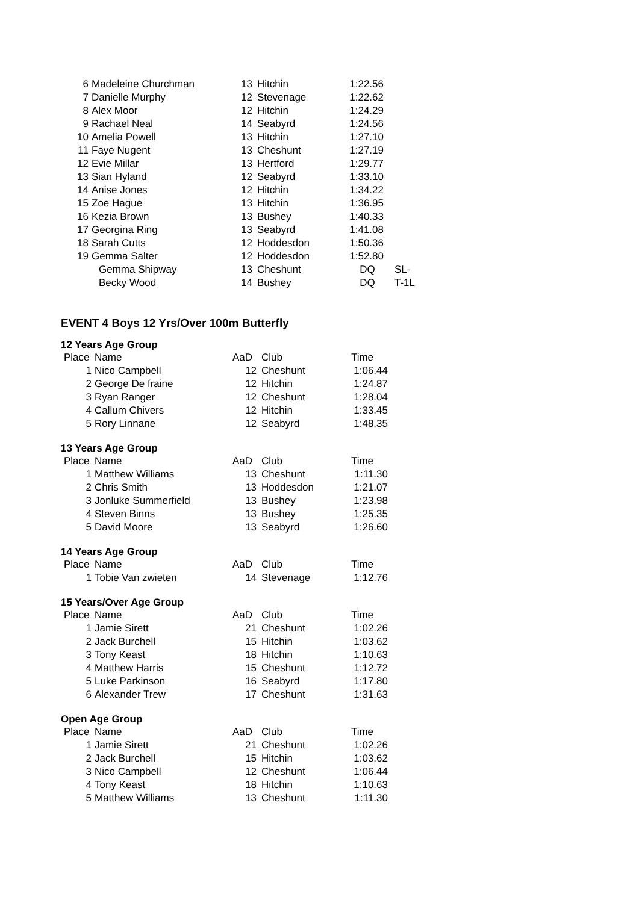| 6 | Madeleine Churchman | 13 | Hitchin | 1:22.56 | |
| 7 | Danielle Murphy | 12 | Stevenage | 1:22.62 | |
| 8 | Alex Moor | 12 | Hitchin | 1:24.29 | |
| 9 | Rachael Neal | 14 | Seabyrd | 1:24.56 | |
| 10 | Amelia Powell | 13 | Hitchin | 1:27.10 | |
| 11 | Faye Nugent | 13 | Cheshunt | 1:27.19 | |
| 12 | Evie Millar | 13 | Hertford | 1:29.77 | |
| 13 | Sian Hyland | 12 | Seabyrd | 1:33.10 | |
| 14 | Anise Jones | 12 | Hitchin | 1:34.22 | |
| 15 | Zoe Hague | 13 | Hitchin | 1:36.95 | |
| 16 | Kezia Brown | 13 | Bushey | 1:40.33 | |
| 17 | Georgina Ring | 13 | Seabyrd | 1:41.08 | |
| 18 | Sarah Cutts | 12 | Hoddesdon | 1:50.36 | |
| 19 | Gemma Salter | 12 | Hoddesdon | 1:52.80 | |
| | Gemma Shipway | 13 | Cheshunt | DQ | SL- |
| | Becky Wood | 14 | Bushey | DQ | T-1L |
EVENT 4 Boys 12 Yrs/Over 100m Butterfly
12 Years Age Group
| Place | Name | AaD | Club | Time |
| --- | --- | --- | --- | --- |
| 1 | Nico Campbell | 12 | Cheshunt | 1:06.44 |
| 2 | George De fraine | 12 | Hitchin | 1:24.87 |
| 3 | Ryan Ranger | 12 | Cheshunt | 1:28.04 |
| 4 | Callum Chivers | 12 | Hitchin | 1:33.45 |
| 5 | Rory Linnane | 12 | Seabyrd | 1:48.35 |
13 Years Age Group
| Place | Name | AaD | Club | Time |
| --- | --- | --- | --- | --- |
| 1 | Matthew Williams | 13 | Cheshunt | 1:11.30 |
| 2 | Chris Smith | 13 | Hoddesdon | 1:21.07 |
| 3 | Jonluke Summerfield | 13 | Bushey | 1:23.98 |
| 4 | Steven Binns | 13 | Bushey | 1:25.35 |
| 5 | David Moore | 13 | Seabyrd | 1:26.60 |
14 Years Age Group
| Place | Name | AaD | Club | Time |
| --- | --- | --- | --- | --- |
| 1 | Tobie Van zwieten | 14 | Stevenage | 1:12.76 |
15 Years/Over Age Group
| Place | Name | AaD | Club | Time |
| --- | --- | --- | --- | --- |
| 1 | Jamie Sirett | 21 | Cheshunt | 1:02.26 |
| 2 | Jack Burchell | 15 | Hitchin | 1:03.62 |
| 3 | Tony Keast | 18 | Hitchin | 1:10.63 |
| 4 | Matthew Harris | 15 | Cheshunt | 1:12.72 |
| 5 | Luke Parkinson | 16 | Seabyrd | 1:17.80 |
| 6 | Alexander Trew | 17 | Cheshunt | 1:31.63 |
Open Age Group
| Place | Name | AaD | Club | Time |
| --- | --- | --- | --- | --- |
| 1 | Jamie Sirett | 21 | Cheshunt | 1:02.26 |
| 2 | Jack Burchell | 15 | Hitchin | 1:03.62 |
| 3 | Nico Campbell | 12 | Cheshunt | 1:06.44 |
| 4 | Tony Keast | 18 | Hitchin | 1:10.63 |
| 5 | Matthew Williams | 13 | Cheshunt | 1:11.30 |